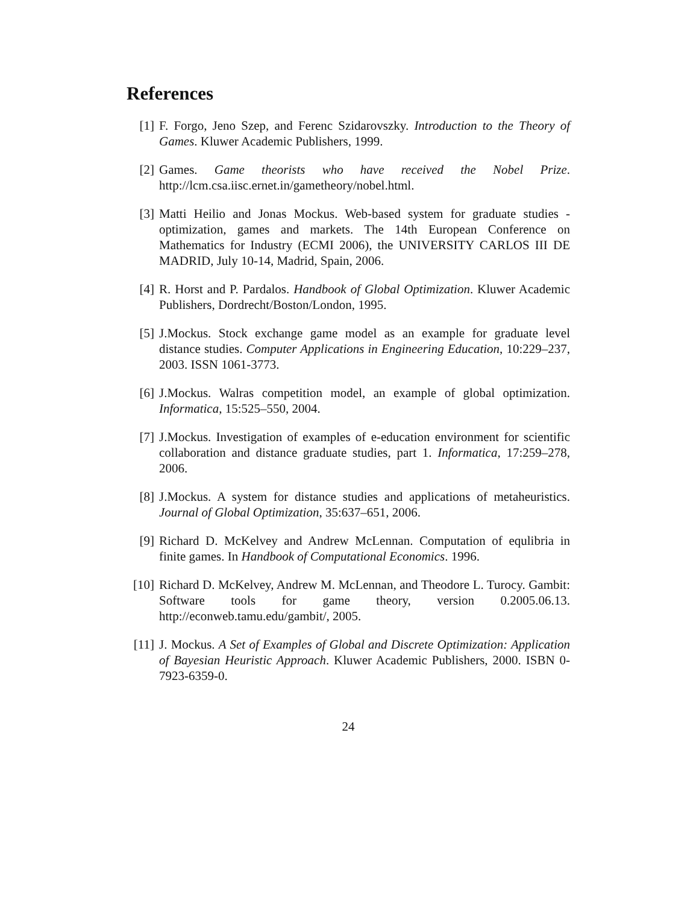References
[1] F. Forgo, Jeno Szep, and Ferenc Szidarovszky. Introduction to the Theory of Games. Kluwer Academic Publishers, 1999.
[2] Games. Game theorists who have received the Nobel Prize. http://lcm.csa.iisc.ernet.in/gametheory/nobel.html.
[3] Matti Heilio and Jonas Mockus. Web-based system for graduate studies - optimization, games and markets. The 14th European Conference on Mathematics for Industry (ECMI 2006), the UNIVERSITY CARLOS III DE MADRID, July 10-14, Madrid, Spain, 2006.
[4] R. Horst and P. Pardalos. Handbook of Global Optimization. Kluwer Academic Publishers, Dordrecht/Boston/London, 1995.
[5] J.Mockus. Stock exchange game model as an example for graduate level distance studies. Computer Applications in Engineering Education, 10:229–237, 2003. ISSN 1061-3773.
[6] J.Mockus. Walras competition model, an example of global optimization. Informatica, 15:525–550, 2004.
[7] J.Mockus. Investigation of examples of e-education environment for scientific collaboration and distance graduate studies, part 1. Informatica, 17:259–278, 2006.
[8] J.Mockus. A system for distance studies and applications of metaheuristics. Journal of Global Optimization, 35:637–651, 2006.
[9] Richard D. McKelvey and Andrew McLennan. Computation of equlibria in finite games. In Handbook of Computational Economics. 1996.
[10]
Richard D. McKelvey, Andrew M. McLennan, and Theodore L. Turocy. Gambit: Software tools for game theory, version 0.2005.06.13. http://econweb.tamu.edu/gambit/, 2005.
[11]
J. Mockus. A Set of Examples of Global and Discrete Optimization: Application of Bayesian Heuristic Approach. Kluwer Academic Publishers, 2000. ISBN 0-7923-6359-0.
24